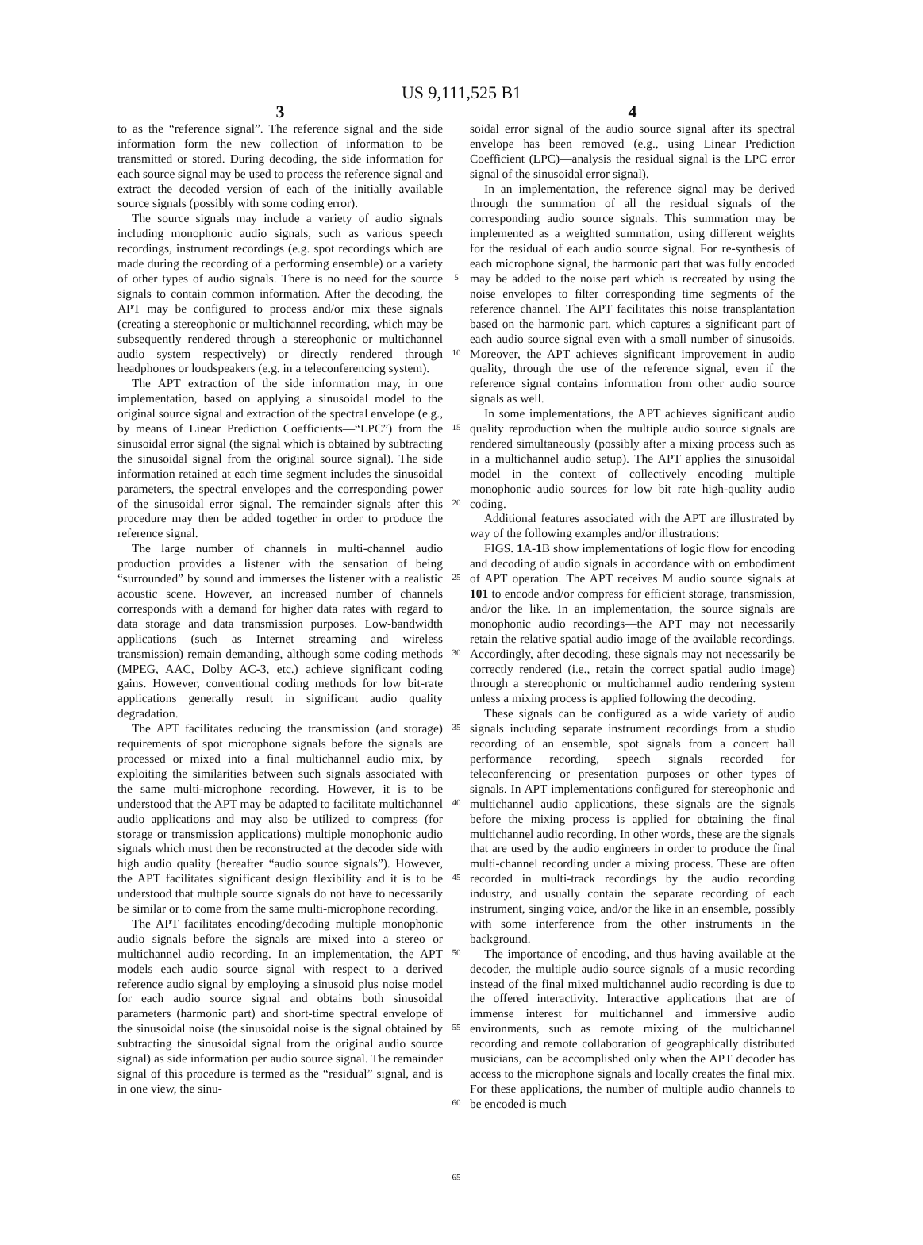US 9,111,525 B1
3
to as the “reference signal”. The reference signal and the side information form the new collection of information to be transmitted or stored. During decoding, the side information for each source signal may be used to process the reference signal and extract the decoded version of each of the initially available source signals (possibly with some coding error).
The source signals may include a variety of audio signals including monophonic audio signals, such as various speech recordings, instrument recordings (e.g. spot recordings which are made during the recording of a performing ensemble) or a variety of other types of audio signals. There is no need for the source signals to contain common information. After the decoding, the APT may be configured to process and/or mix these signals (creating a stereophonic or multichannel recording, which may be subsequently rendered through a stereophonic or multichannel audio system respectively) or directly rendered through headphones or loudspeakers (e.g. in a teleconferencing system).
The APT extraction of the side information may, in one implementation, based on applying a sinusoidal model to the original source signal and extraction of the spectral envelope (e.g., by means of Linear Prediction Coefficients—“LPC”) from the sinusoidal error signal (the signal which is obtained by subtracting the sinusoidal signal from the original source signal). The side information retained at each time segment includes the sinusoidal parameters, the spectral envelopes and the corresponding power of the sinusoidal error signal. The remainder signals after this procedure may then be added together in order to produce the reference signal.
The large number of channels in multi-channel audio production provides a listener with the sensation of being “surrounded” by sound and immerses the listener with a realistic acoustic scene. However, an increased number of channels corresponds with a demand for higher data rates with regard to data storage and data transmission purposes. Low-bandwidth applications (such as Internet streaming and wireless transmission) remain demanding, although some coding methods (MPEG, AAC, Dolby AC-3, etc.) achieve significant coding gains. However, conventional coding methods for low bit-rate applications generally result in significant audio quality degradation.
The APT facilitates reducing the transmission (and storage) requirements of spot microphone signals before the signals are processed or mixed into a final multichannel audio mix, by exploiting the similarities between such signals associated with the same multi-microphone recording. However, it is to be understood that the APT may be adapted to facilitate multichannel audio applications and may also be utilized to compress (for storage or transmission applications) multiple monophonic audio signals which must then be reconstructed at the decoder side with high audio quality (hereafter “audio source signals”). However, the APT facilitates significant design flexibility and it is to be understood that multiple source signals do not have to necessarily be similar or to come from the same multi-microphone recording.
The APT facilitates encoding/decoding multiple monophonic audio signals before the signals are mixed into a stereo or multichannel audio recording. In an implementation, the APT models each audio source signal with respect to a derived reference audio signal by employing a sinusoid plus noise model for each audio source signal and obtains both sinusoidal parameters (harmonic part) and short-time spectral envelope of the sinusoidal noise (the sinusoidal noise is the signal obtained by subtracting the sinusoidal signal from the original audio source signal) as side information per audio source signal. The remainder signal of this procedure is termed as the “residual” signal, and is in one view, the sinu-
5
10
15
20
25
30
35
40
45
50
55
60
65
4
soidal error signal of the audio source signal after its spectral envelope has been removed (e.g., using Linear Prediction Coefficient (LPC)—analysis the residual signal is the LPC error signal of the sinusoidal error signal).
In an implementation, the reference signal may be derived through the summation of all the residual signals of the corresponding audio source signals. This summation may be implemented as a weighted summation, using different weights for the residual of each audio source signal. For re-synthesis of each microphone signal, the harmonic part that was fully encoded may be added to the noise part which is recreated by using the noise envelopes to filter corresponding time segments of the reference channel. The APT facilitates this noise transplantation based on the harmonic part, which captures a significant part of each audio source signal even with a small number of sinusoids. Moreover, the APT achieves significant improvement in audio quality, through the use of the reference signal, even if the reference signal contains information from other audio source signals as well.
In some implementations, the APT achieves significant audio quality reproduction when the multiple audio source signals are rendered simultaneously (possibly after a mixing process such as in a multichannel audio setup). The APT applies the sinusoidal model in the context of collectively encoding multiple monophonic audio sources for low bit rate high-quality audio coding.
Additional features associated with the APT are illustrated by way of the following examples and/or illustrations:
FIGS. 1 A-1 B show implementations of logic flow for encoding and decoding of audio signals in accordance with on embodiment of APT operation. The APT receives M audio source signals at 101 to encode and/or compress for efficient storage, transmission, and/or the like. In an implementation, the source signals are monophonic audio recordings—the APT may not necessarily retain the relative spatial audio image of the available recordings. Accordingly, after decoding, these signals may not necessarily be correctly rendered (i.e., retain the correct spatial audio image) through a stereophonic or multichannel audio rendering system unless a mixing process is applied following the decoding.
These signals can be configured as a wide variety of audio signals including separate instrument recordings from a studio recording of an ensemble, spot signals from a concert hall performance recording, speech signals recorded for teleconferencing or presentation purposes or other types of signals. In APT implementations configured for stereophonic and multichannel audio applications, these signals are the signals before the mixing process is applied for obtaining the final multichannel audio recording. In other words, these are the signals that are used by the audio engineers in order to produce the final multi-channel recording under a mixing process. These are often recorded in multi-track recordings by the audio recording industry, and usually contain the separate recording of each instrument, singing voice, and/or the like in an ensemble, possibly with some interference from the other instruments in the background.
The importance of encoding, and thus having available at the decoder, the multiple audio source signals of a music recording instead of the final mixed multichannel audio recording is due to the offered interactivity. Interactive applications that are of immense interest for multichannel and immersive audio environments, such as remote mixing of the multichannel recording and remote collaboration of geographically distributed musicians, can be accomplished only when the APT decoder has access to the microphone signals and locally creates the final mix. For these applications, the number of multiple audio channels to be encoded is much